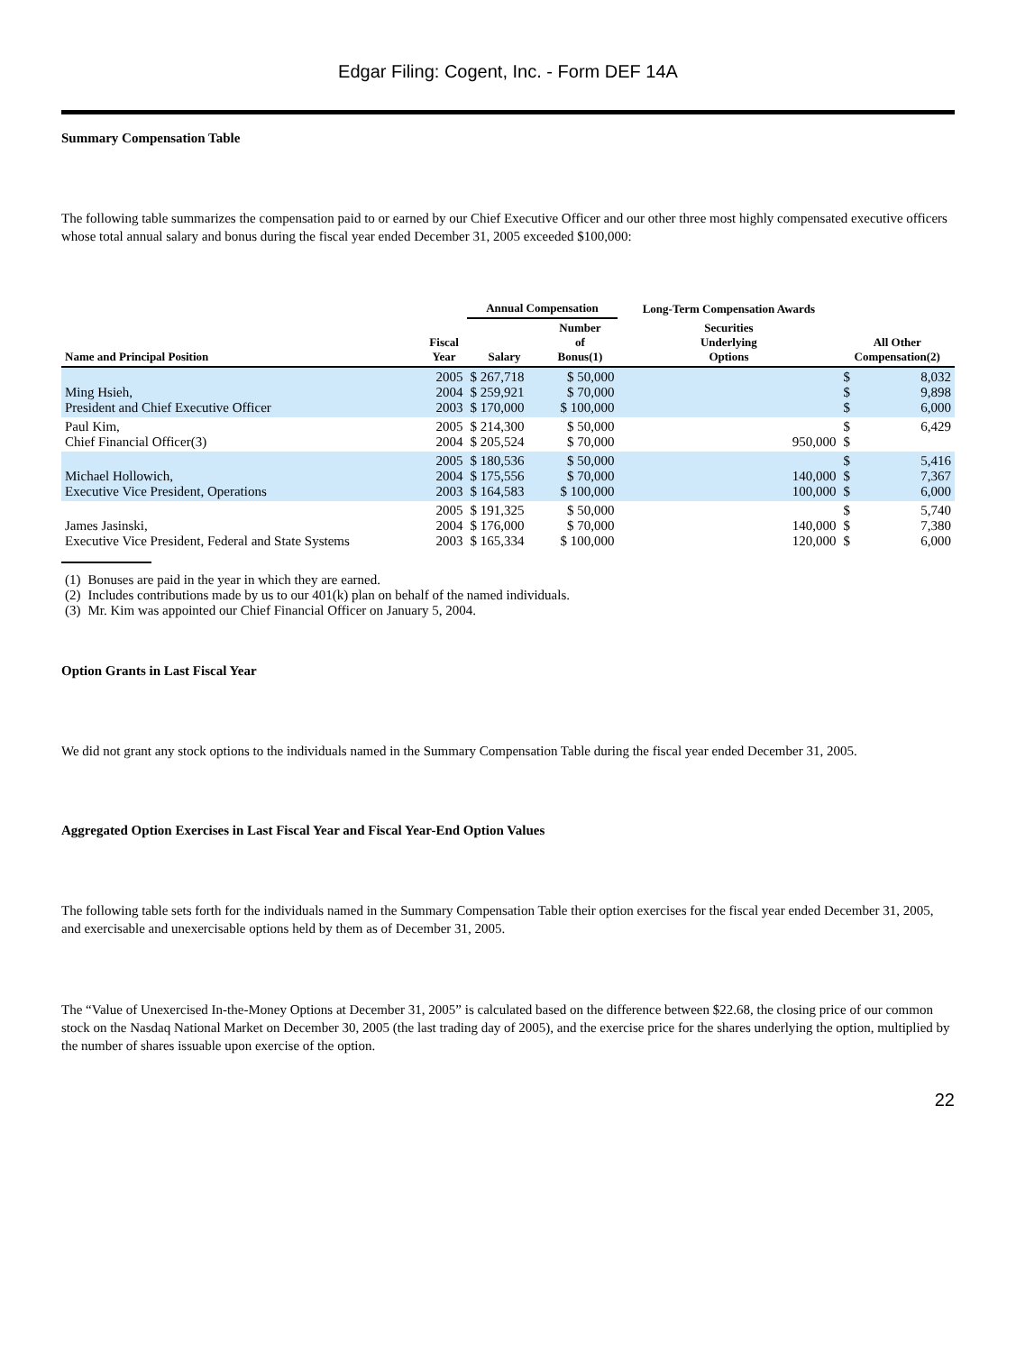Edgar Filing: Cogent, Inc. - Form DEF 14A
Summary Compensation Table
The following table summarizes the compensation paid to or earned by our Chief Executive Officer and our other three most highly compensated executive officers whose total annual salary and bonus during the fiscal year ended December 31, 2005 exceeded $100,000:
| | | Annual Compensation | | Long-Term Compensation Awards | | |
| --- | --- | --- | --- | --- | --- | --- |
| Name and Principal Position | Fiscal Year | Salary | Number of Bonus(1) | Securities Underlying Options | All Other Compensation(2) | |
| Ming Hsieh, President and Chief Executive Officer | 2005 2004 2003 | $ 267,718 $ 259,921 $ 170,000 | $ 50,000 $ 70,000 $ 100,000 | | $ $ $ | 8,032 9,898 6,000 |
| Paul Kim, Chief Financial Officer(3) | 2005 2004 | $ 214,300 $ 205,524 | $ 50,000 $ 70,000 | 950,000 | $ $ | 6,429 |
| Michael Hollowich, Executive Vice President, Operations | 2005 2004 2003 | $ 180,536 $ 175,556 $ 164,583 | $ 50,000 $ 70,000 $ 100,000 | 140,000 100,000 | $ $ $ | 5,416 7,367 6,000 |
| James Jasinski, Executive Vice President, Federal and State Systems | 2005 2004 2003 | $ 191,325 $ 176,000 $ 165,334 | $ 50,000 $ 70,000 $ 100,000 | 140,000 120,000 | $ $ $ | 5,740 7,380 6,000 |
| (1) | Bonuses are paid in the year in which they are earned. |
| (2) | Includes contributions made by us to our 401(k) plan on behalf of the named individuals. |
| (3) | Mr. Kim was appointed our Chief Financial Officer on January 5, 2004. |
Option Grants in Last Fiscal Year
We did not grant any stock options to the individuals named in the Summary Compensation Table during the fiscal year ended December 31, 2005.
Aggregated Option Exercises in Last Fiscal Year and Fiscal Year-End Option Values
The following table sets forth for the individuals named in the Summary Compensation Table their option exercises for the fiscal year ended December 31, 2005, and exercisable and unexercisable options held by them as of December 31, 2005.
The “Value of Unexercised In-the-Money Options at December 31, 2005” is calculated based on the difference between $22.68, the closing price of our common stock on the Nasdaq National Market on December 30, 2005 (the last trading day of 2005), and the exercise price for the shares underlying the option, multiplied by the number of shares issuable upon exercise of the option.
22